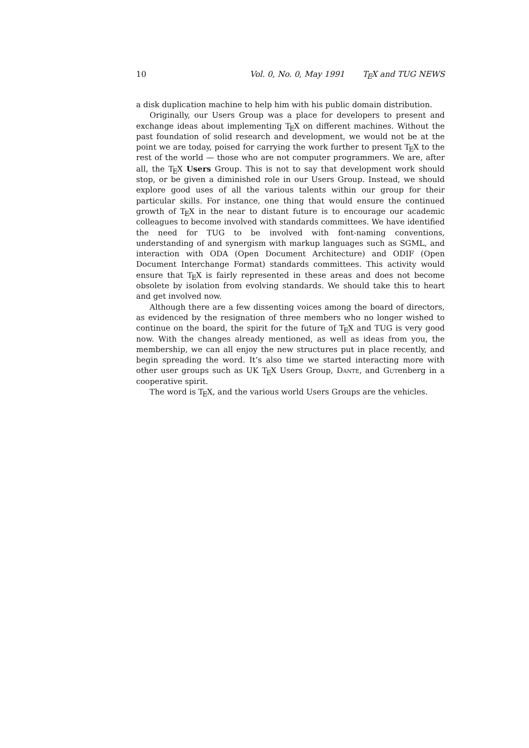10 Vol. 0, No. 0, May 1991 TEX and TUG NEWS
a disk duplication machine to help him with his public domain distribution.
Originally, our Users Group was a place for developers to present and exchange ideas about implementing TEX on different machines. Without the past foundation of solid research and development, we would not be at the point we are today, poised for carrying the work further to present TEX to the rest of the world — those who are not computer programmers. We are, after all, the TEX Users Group. This is not to say that development work should stop, or be given a diminished role in our Users Group. Instead, we should explore good uses of all the various talents within our group for their particular skills. For instance, one thing that would ensure the continued growth of TEX in the near to distant future is to encourage our academic colleagues to become involved with standards committees. We have identified the need for TUG to be involved with font-naming conventions, understanding of and synergism with markup languages such as SGML, and interaction with ODA (Open Document Architecture) and ODIF (Open Document Interchange Format) standards committees. This activity would ensure that TEX is fairly represented in these areas and does not become obsolete by isolation from evolving standards. We should take this to heart and get involved now.
Although there are a few dissenting voices among the board of directors, as evidenced by the resignation of three members who no longer wished to continue on the board, the spirit for the future of TEX and TUG is very good now. With the changes already mentioned, as well as ideas from you, the membership, we can all enjoy the new structures put in place recently, and begin spreading the word. It’s also time we started interacting more with other user groups such as UK TEX Users Group, Dante, and Gutenberg in a cooperative spirit.
The word is TEX, and the various world Users Groups are the vehicles.